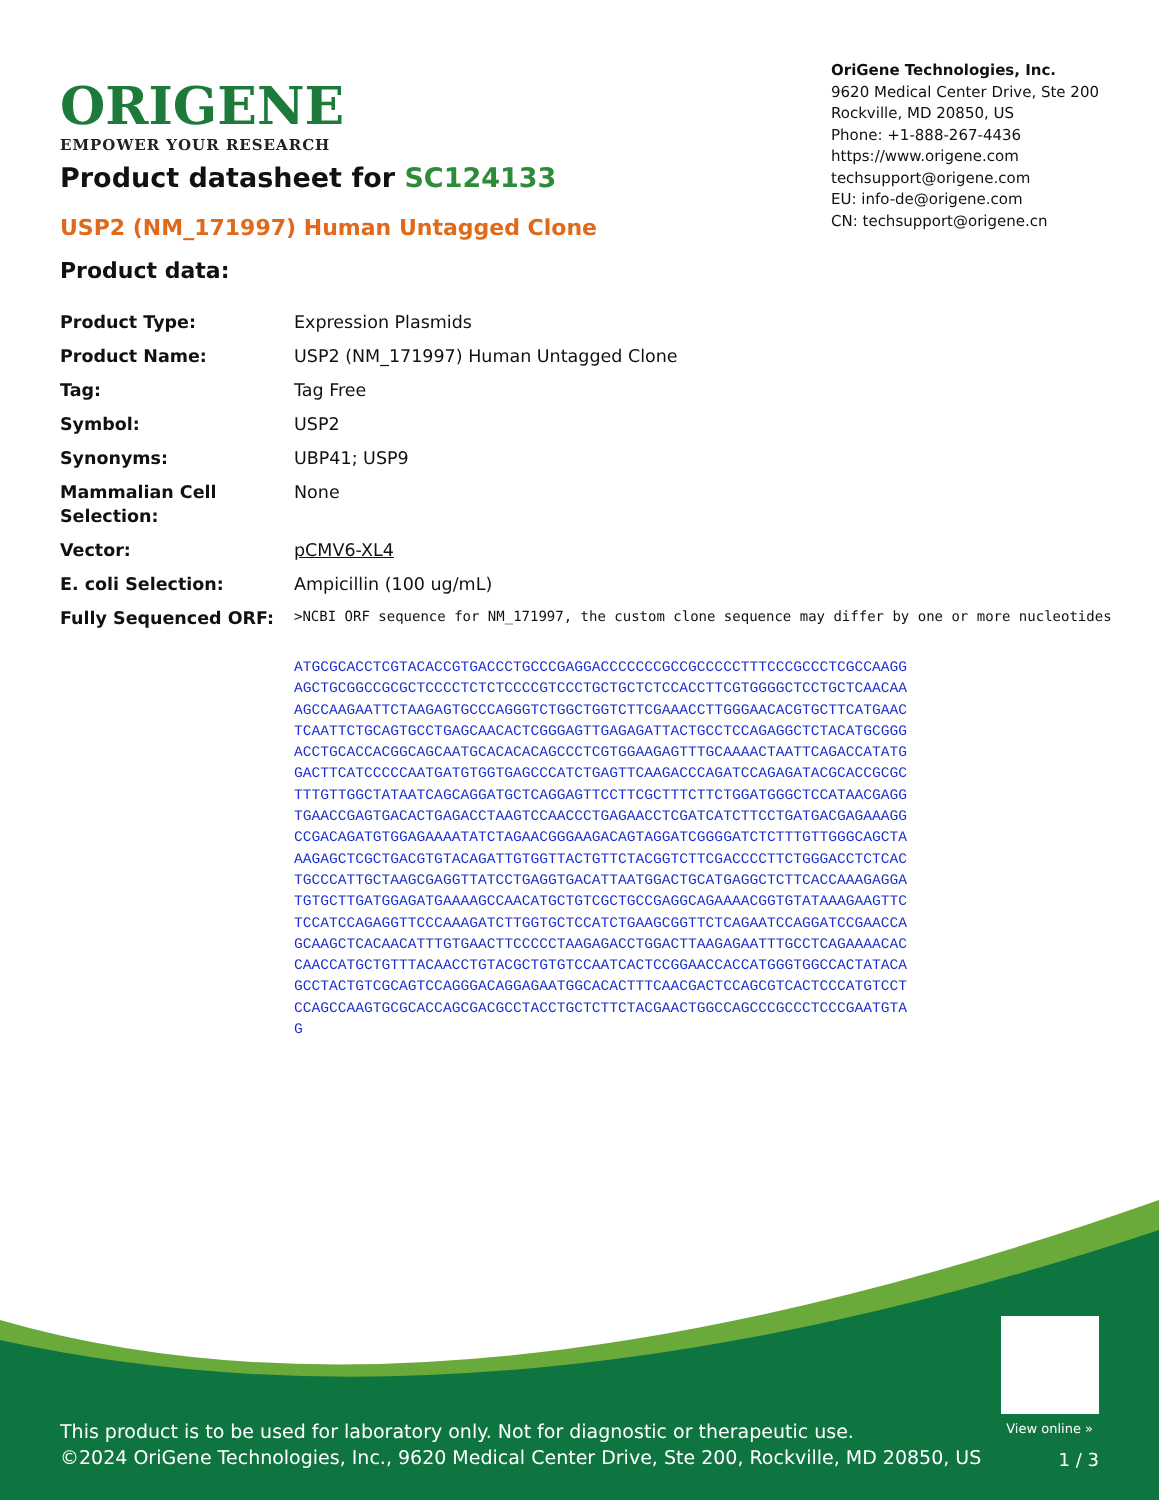ORIGENE
EMPOWER YOUR RESEARCH
OriGene Technologies, Inc.
9620 Medical Center Drive, Ste 200
Rockville, MD 20850, US
Phone: +1-888-267-4436
https://www.origene.com
techsupport@origene.com
EU: info-de@origene.com
CN: techsupport@origene.cn
Product datasheet for SC124133
USP2 (NM_171997) Human Untagged Clone
Product data:
| Product Type: | Expression Plasmids |
| Product Name: | USP2 (NM_171997) Human Untagged Clone |
| Tag: | Tag Free |
| Symbol: | USP2 |
| Synonyms: | UBP41; USP9 |
| Mammalian Cell Selection: | None |
| Vector: | pCMV6-XL4 |
| E. coli Selection: | Ampicillin (100 ug/mL) |
| Fully Sequenced ORF: | >NCBI ORF sequence for NM_171997, the custom clone sequence may differ by one or more nucleotides ATGCGCACCTCGTACACCGTGACCCTGCCCGAGGACCCCCCCGCCGCCCCCTTTCCCGCCCTCGCCAAGG AGCTGCGGCCGCGCTCCCCTCTCTCCCCGTCCCTGCTGCTCTCCACCTTCGTGGGGCTCCTGCTCAACAA AGCCAAGAATTCTAAGAGTGCCCAGGGTCTGGCTGGTCTTCGAAACCTTGGGAACACGTGCTTCATGAAC TCAATTCTGCAGTGCCTGAGCAACACTCGGGAGTTGAGAGATTACTGCCTCCAGAGGCTCTACATGCGGG ACCTGCACCACGGCAGCAATGCACACACAGCCCTCGTGGAAGAGTTTGCAAAACTAATTCAGACCATATG GACTTCATCCCCCAATGATGTGGTGAGCCCATCTGAGTTCAAGACCCAGATCCAGAGATACGCACCGCGC TTTGTTGGCTATAATCAGCAGGATGCTCAGGAGTTCCTTCGCTTTCTTCTGGATGGGCTCCATAACGAGG TGAACCGAGTGACACTGAGACCTAAGTCCAACCCTGAGAACCTCGATCATCTTCCTGATGACGAGAAAGG CCGACAGATGTGGAGAAAATATCTAGAACGGGAAGACAGTAGGATCGGGGATCTCTTTGTTGGGCAGCTA AAGAGCTCGCTGACGTGTACAGATTGTGGTTACTGTTCTACGGTCTTCGACCCCTTCTGGGACCTCTCAC TGCCCATTGCTAAGCGAGGTTATCCTGAGGTGACATTAATGGACTGCATGAGGCTCTTCACCAAAGAGGA TGTGCTTGATGGAGATGAAAAGCCAACATGCTGTCGCTGCCGAGGCAGAAAACGGTGTATAAAGAAGTTC TCCATCCAGAGGTTCCCAAAGATCTTGGTGCTCCATCTGAAGCGGTTCTCAGAATCCAGGATCCGAACCA GCAAGCTCACAACATTTGTGAACTTCCCCCTAAGAGACCTGGACTTAAGAGAATTTGCCTCAGAAAACAC CAACCATGCTGTTTACAACCTGTACGCTGTGTCCAATCACTCCGGAACCACCATGGGTGGCCACTATACA GCCTACTGTCGCAGTCCAGGGACAGGAGAATGGCACACTTTCAACGACTCCAGCGTCACTCCCATGTCCT CCAGCCAAGTGCGCACCAGCGACGCCTACCTGCTCTTCTACGAACTGGCCAGCCCGCCCTCCCGAATGTA G |
View online »
This product is to be used for laboratory only. Not for diagnostic or therapeutic use.
©2024 OriGene Technologies, Inc., 9620 Medical Center Drive, Ste 200, Rockville, MD 20850, US
1 / 3